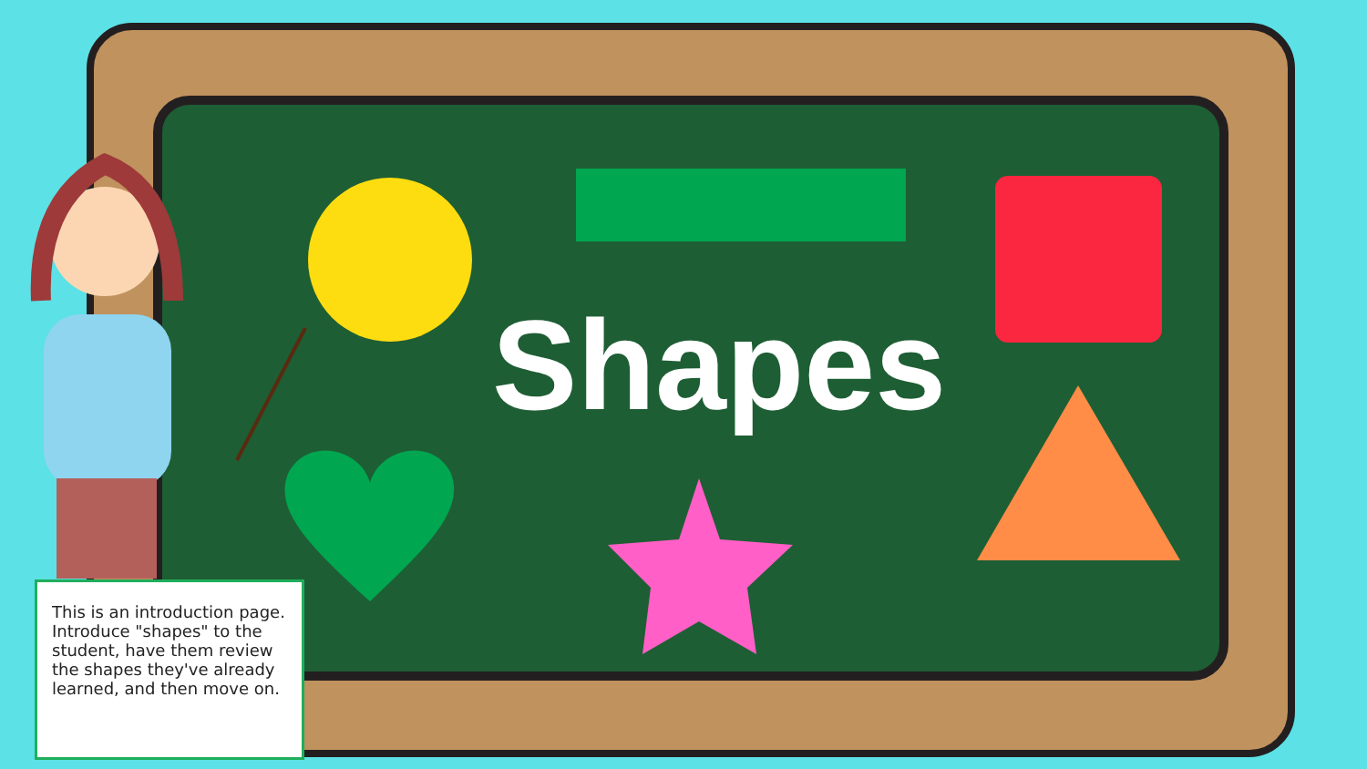Shapes
This is an introduction page. Introduce "shapes" to the student, have them review the shapes they've already learned, and then move on.